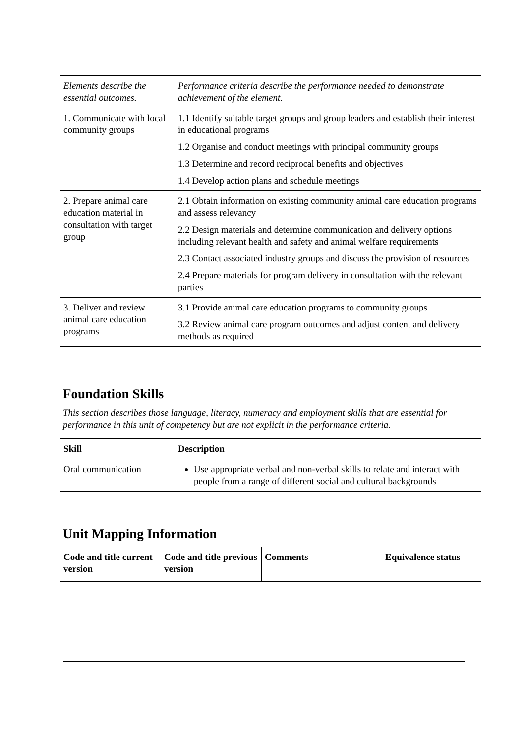| Elements describe the essential outcomes. | Performance criteria describe the performance needed to demonstrate achievement of the element. |
| 1. Communicate with local community groups | 1.1 Identify suitable target groups and group leaders and establish their interest in educational programs 1.2 Organise and conduct meetings with principal community groups 1.3 Determine and record reciprocal benefits and objectives 1.4 Develop action plans and schedule meetings |
| 2. Prepare animal care education material in consultation with target group | 2.1 Obtain information on existing community animal care education programs and assess relevancy 2.2 Design materials and determine communication and delivery options including relevant health and safety and animal welfare requirements 2.3 Contact associated industry groups and discuss the provision of resources 2.4 Prepare materials for program delivery in consultation with the relevant parties |
| 3. Deliver and review animal care education programs | 3.1 Provide animal care education programs to community groups 3.2 Review animal care program outcomes and adjust content and delivery methods as required |
Foundation Skills
This section describes those language, literacy, numeracy and employment skills that are essential for performance in this unit of competency but are not explicit in the performance criteria.
| Skill | Description |
| --- | --- |
| Oral communication | Use appropriate verbal and non-verbal skills to relate and interact with people from a range of different social and cultural backgrounds |
Unit Mapping Information
| Code and title current version | Code and title previous version | Comments | Equivalence status |
| --- | --- | --- | --- |